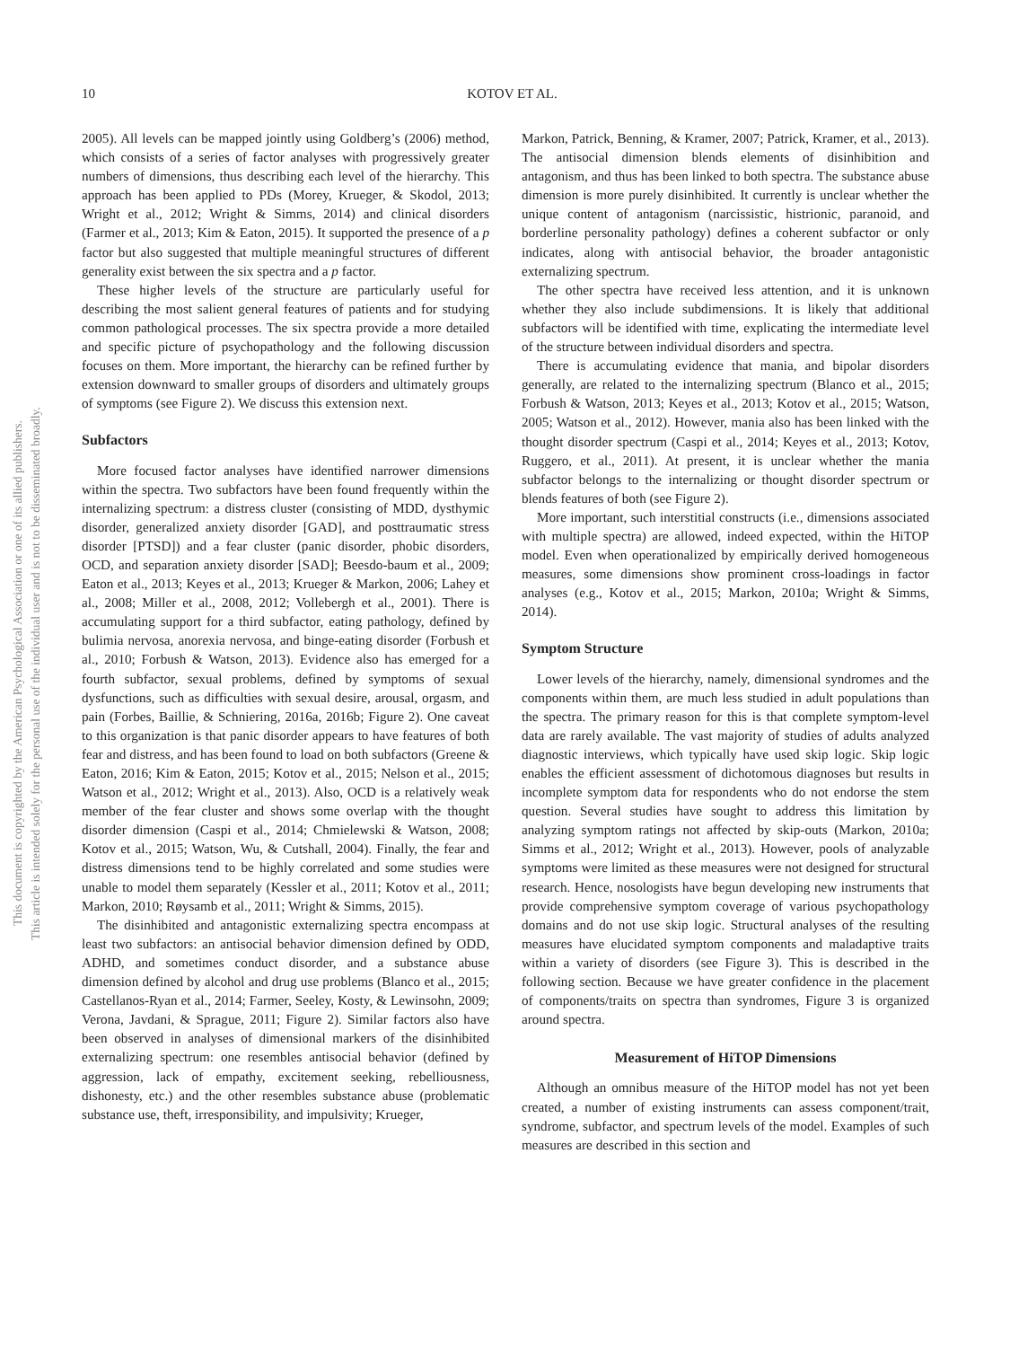10
KOTOV ET AL.
This document is copyrighted by the American Psychological Association or one of its allied publishers.
This article is intended solely for the personal use of the individual user and is not to be disseminated broadly.
2005). All levels can be mapped jointly using Goldberg’s (2006) method, which consists of a series of factor analyses with progressively greater numbers of dimensions, thus describing each level of the hierarchy. This approach has been applied to PDs (Morey, Krueger, & Skodol, 2013; Wright et al., 2012; Wright & Simms, 2014) and clinical disorders (Farmer et al., 2013; Kim & Eaton, 2015). It supported the presence of a p factor but also suggested that multiple meaningful structures of different generality exist between the six spectra and a p factor.
These higher levels of the structure are particularly useful for describing the most salient general features of patients and for studying common pathological processes. The six spectra provide a more detailed and specific picture of psychopathology and the following discussion focuses on them. More important, the hierarchy can be refined further by extension downward to smaller groups of disorders and ultimately groups of symptoms (see Figure 2). We discuss this extension next.
Subfactors
More focused factor analyses have identified narrower dimensions within the spectra. Two subfactors have been found frequently within the internalizing spectrum: a distress cluster (consisting of MDD, dysthymic disorder, generalized anxiety disorder [GAD], and posttraumatic stress disorder [PTSD]) and a fear cluster (panic disorder, phobic disorders, OCD, and separation anxiety disorder [SAD]; Beesdo-baum et al., 2009; Eaton et al., 2013; Keyes et al., 2013; Krueger & Markon, 2006; Lahey et al., 2008; Miller et al., 2008, 2012; Vollebergh et al., 2001). There is accumulating support for a third subfactor, eating pathology, defined by bulimia nervosa, anorexia nervosa, and binge-eating disorder (Forbush et al., 2010; Forbush & Watson, 2013). Evidence also has emerged for a fourth subfactor, sexual problems, defined by symptoms of sexual dysfunctions, such as difficulties with sexual desire, arousal, orgasm, and pain (Forbes, Baillie, & Schniering, 2016a, 2016b; Figure 2). One caveat to this organization is that panic disorder appears to have features of both fear and distress, and has been found to load on both subfactors (Greene & Eaton, 2016; Kim & Eaton, 2015; Kotov et al., 2015; Nelson et al., 2015; Watson et al., 2012; Wright et al., 2013). Also, OCD is a relatively weak member of the fear cluster and shows some overlap with the thought disorder dimension (Caspi et al., 2014; Chmielewski & Watson, 2008; Kotov et al., 2015; Watson, Wu, & Cutshall, 2004). Finally, the fear and distress dimensions tend to be highly correlated and some studies were unable to model them separately (Kessler et al., 2011; Kotov et al., 2011; Markon, 2010; Røysamb et al., 2011; Wright & Simms, 2015).
The disinhibited and antagonistic externalizing spectra encompass at least two subfactors: an antisocial behavior dimension defined by ODD, ADHD, and sometimes conduct disorder, and a substance abuse dimension defined by alcohol and drug use problems (Blanco et al., 2015; Castellanos-Ryan et al., 2014; Farmer, Seeley, Kosty, & Lewinsohn, 2009; Verona, Javdani, & Sprague, 2011; Figure 2). Similar factors also have been observed in analyses of dimensional markers of the disinhibited externalizing spectrum: one resembles antisocial behavior (defined by aggression, lack of empathy, excitement seeking, rebelliousness, dishonesty, etc.) and the other resembles substance abuse (problematic substance use, theft, irresponsibility, and impulsivity; Krueger,
Markon, Patrick, Benning, & Kramer, 2007; Patrick, Kramer, et al., 2013). The antisocial dimension blends elements of disinhibition and antagonism, and thus has been linked to both spectra. The substance abuse dimension is more purely disinhibited. It currently is unclear whether the unique content of antagonism (narcissistic, histrionic, paranoid, and borderline personality pathology) defines a coherent subfactor or only indicates, along with antisocial behavior, the broader antagonistic externalizing spectrum.
The other spectra have received less attention, and it is unknown whether they also include subdimensions. It is likely that additional subfactors will be identified with time, explicating the intermediate level of the structure between individual disorders and spectra.
There is accumulating evidence that mania, and bipolar disorders generally, are related to the internalizing spectrum (Blanco et al., 2015; Forbush & Watson, 2013; Keyes et al., 2013; Kotov et al., 2015; Watson, 2005; Watson et al., 2012). However, mania also has been linked with the thought disorder spectrum (Caspi et al., 2014; Keyes et al., 2013; Kotov, Ruggero, et al., 2011). At present, it is unclear whether the mania subfactor belongs to the internalizing or thought disorder spectrum or blends features of both (see Figure 2).
More important, such interstitial constructs (i.e., dimensions associated with multiple spectra) are allowed, indeed expected, within the HiTOP model. Even when operationalized by empirically derived homogeneous measures, some dimensions show prominent cross-loadings in factor analyses (e.g., Kotov et al., 2015; Markon, 2010a; Wright & Simms, 2014).
Symptom Structure
Lower levels of the hierarchy, namely, dimensional syndromes and the components within them, are much less studied in adult populations than the spectra. The primary reason for this is that complete symptom-level data are rarely available. The vast majority of studies of adults analyzed diagnostic interviews, which typically have used skip logic. Skip logic enables the efficient assessment of dichotomous diagnoses but results in incomplete symptom data for respondents who do not endorse the stem question. Several studies have sought to address this limitation by analyzing symptom ratings not affected by skip-outs (Markon, 2010a; Simms et al., 2012; Wright et al., 2013). However, pools of analyzable symptoms were limited as these measures were not designed for structural research. Hence, nosologists have begun developing new instruments that provide comprehensive symptom coverage of various psychopathology domains and do not use skip logic. Structural analyses of the resulting measures have elucidated symptom components and maladaptive traits within a variety of disorders (see Figure 3). This is described in the following section. Because we have greater confidence in the placement of components/traits on spectra than syndromes, Figure 3 is organized around spectra.
Measurement of HiTOP Dimensions
Although an omnibus measure of the HiTOP model has not yet been created, a number of existing instruments can assess component/trait, syndrome, subfactor, and spectrum levels of the model. Examples of such measures are described in this section and